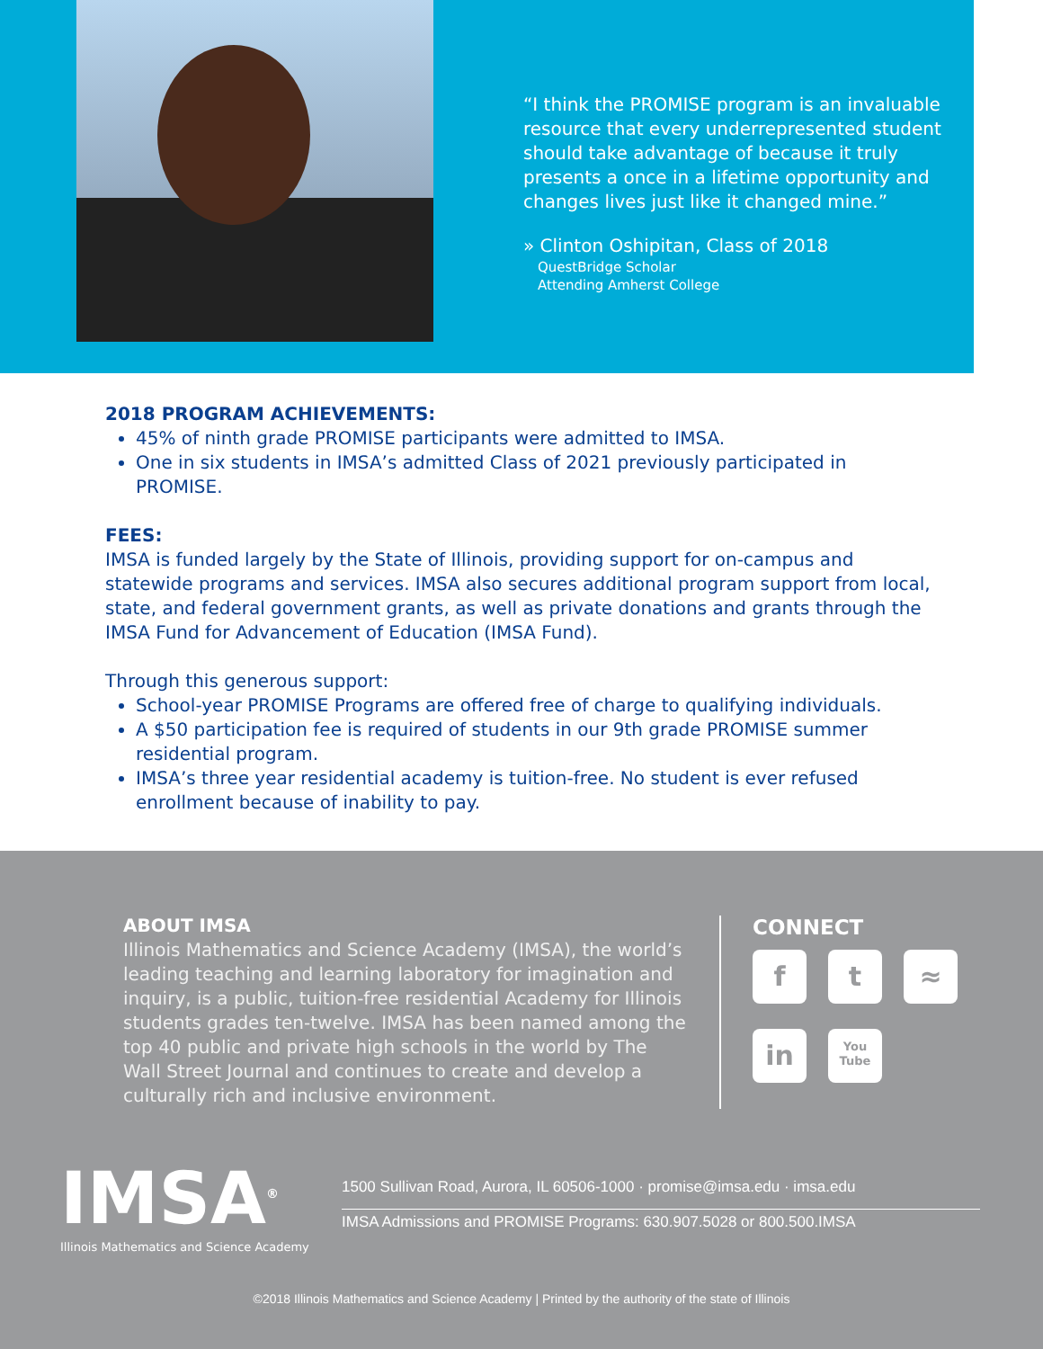“I think the PROMISE program is an invaluable resource that every underrepresented student should take advantage of because it truly presents a once in a lifetime opportunity and changes lives just like it changed mine.”
» Clinton Oshipitan, Class of 2018
QuestBridge Scholar
Attending Amherst College
2018 PROGRAM ACHIEVEMENTS:
45% of ninth grade PROMISE participants were admitted to IMSA.
One in six students in IMSA’s admitted Class of 2021 previously participated in PROMISE.
FEES:
IMSA is funded largely by the State of Illinois, providing support for on-campus and statewide programs and services. IMSA also secures additional program support from local, state, and federal government grants, as well as private donations and grants through the IMSA Fund for Advancement of Education (IMSA Fund).
Through this generous support:
School-year PROMISE Programs are offered free of charge to qualifying individuals.
A $50 participation fee is required of students in our 9th grade PROMISE summer residential program.
IMSA’s three year residential academy is tuition-free. No student is ever refused enrollment because of inability to pay.
ABOUT IMSA
Illinois Mathematics and Science Academy (IMSA), the world’s leading teaching and learning laboratory for imagination and inquiry, is a public, tuition-free residential Academy for Illinois students grades ten-twelve. IMSA has been named among the top 40 public and private high schools in the world by The Wall Street Journal and continues to create and develop a culturally rich and inclusive environment.
CONNECT
f
t
≈
in
You Tube
IMSA<sup>®</sup>
Illinois Mathematics and Science Academy
1500 Sullivan Road, Aurora, IL 60506-1000 · promise@imsa.edu · imsa.edu
IMSA Admissions and PROMISE Programs: 630.907.5028 or 800.500.IMSA
©2018 Illinois Mathematics and Science Academy | Printed by the authority of the state of Illinois